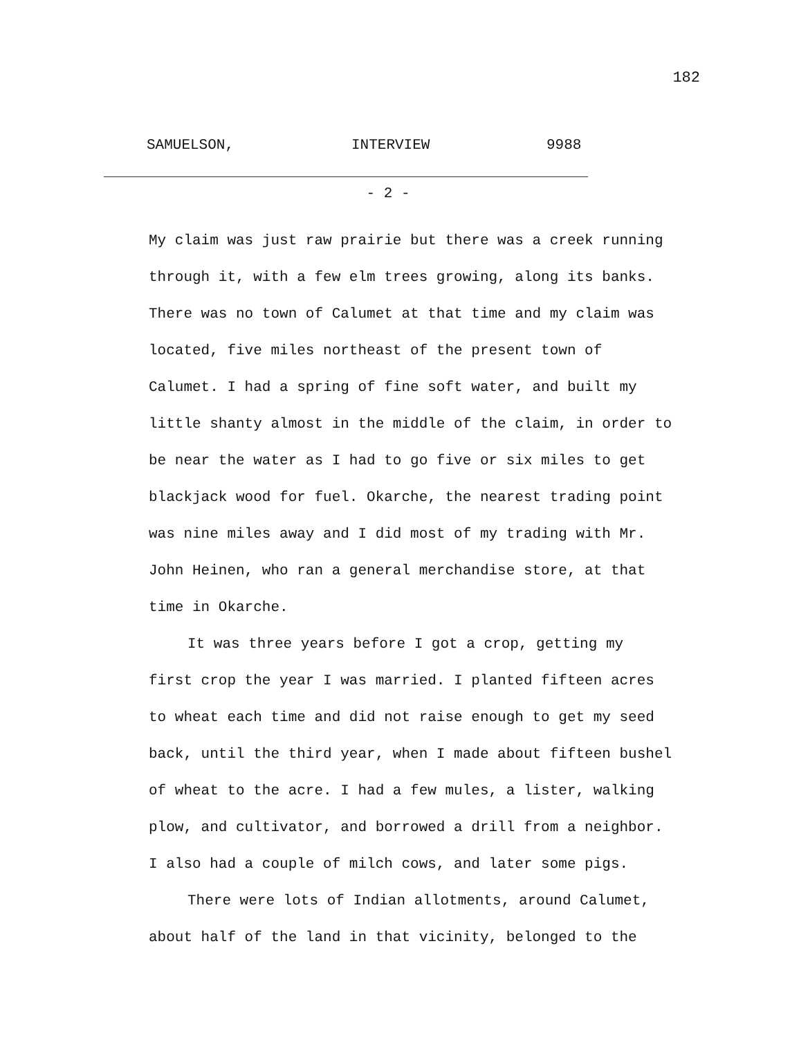182
SAMUELSON, INTERVIEW 9988
- 2 -
My claim was just raw prairie but there was a creek running through it, with a few elm trees growing, along its banks. There was no town of Calumet at that time and my claim was located, five miles northeast of the present town of Calumet. I had a spring of fine soft water, and built my little shanty almost in the middle of the claim, in order to be near the water as I had to go five or six miles to get blackjack wood for fuel. Okarche, the nearest trading point was nine miles away and I did most of my trading with Mr. John Heinen, who ran a general merchandise store, at that time in Okarche.
It was three years before I got a crop, getting my first crop the year I was married. I planted fifteen acres to wheat each time and did not raise enough to get my seed back, until the third year, when I made about fifteen bushel of wheat to the acre. I had a few mules, a lister, walking plow, and cultivator, and borrowed a drill from a neighbor. I also had a couple of milch cows, and later some pigs.
There were lots of Indian allotments, around Calumet, about half of the land in that vicinity, belonged to the